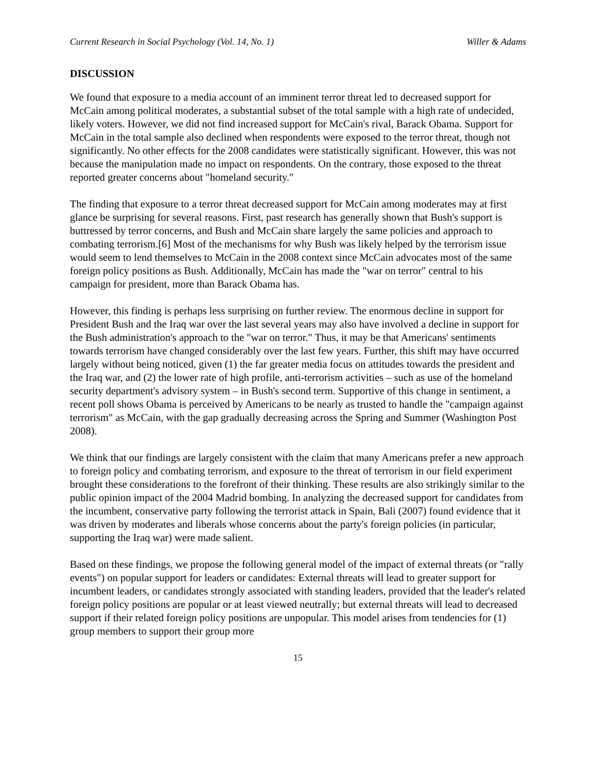Current Research in Social Psychology (Vol. 14, No. 1) Willer & Adams
DISCUSSION
We found that exposure to a media account of an imminent terror threat led to decreased support for McCain among political moderates, a substantial subset of the total sample with a high rate of undecided, likely voters. However, we did not find increased support for McCain's rival, Barack Obama. Support for McCain in the total sample also declined when respondents were exposed to the terror threat, though not significantly. No other effects for the 2008 candidates were statistically significant. However, this was not because the manipulation made no impact on respondents. On the contrary, those exposed to the threat reported greater concerns about "homeland security."
The finding that exposure to a terror threat decreased support for McCain among moderates may at first glance be surprising for several reasons. First, past research has generally shown that Bush's support is buttressed by terror concerns, and Bush and McCain share largely the same policies and approach to combating terrorism.[6] Most of the mechanisms for why Bush was likely helped by the terrorism issue would seem to lend themselves to McCain in the 2008 context since McCain advocates most of the same foreign policy positions as Bush. Additionally, McCain has made the "war on terror" central to his campaign for president, more than Barack Obama has.
However, this finding is perhaps less surprising on further review. The enormous decline in support for President Bush and the Iraq war over the last several years may also have involved a decline in support for the Bush administration's approach to the "war on terror." Thus, it may be that Americans' sentiments towards terrorism have changed considerably over the last few years. Further, this shift may have occurred largely without being noticed, given (1) the far greater media focus on attitudes towards the president and the Iraq war, and (2) the lower rate of high profile, anti-terrorism activities – such as use of the homeland security department's advisory system – in Bush's second term. Supportive of this change in sentiment, a recent poll shows Obama is perceived by Americans to be nearly as trusted to handle the "campaign against terrorism" as McCain, with the gap gradually decreasing across the Spring and Summer (Washington Post 2008).
We think that our findings are largely consistent with the claim that many Americans prefer a new approach to foreign policy and combating terrorism, and exposure to the threat of terrorism in our field experiment brought these considerations to the forefront of their thinking. These results are also strikingly similar to the public opinion impact of the 2004 Madrid bombing. In analyzing the decreased support for candidates from the incumbent, conservative party following the terrorist attack in Spain, Bali (2007) found evidence that it was driven by moderates and liberals whose concerns about the party's foreign policies (in particular, supporting the Iraq war) were made salient.
Based on these findings, we propose the following general model of the impact of external threats (or "rally events") on popular support for leaders or candidates: External threats will lead to greater support for incumbent leaders, or candidates strongly associated with standing leaders, provided that the leader's related foreign policy positions are popular or at least viewed neutrally; but external threats will lead to decreased support if their related foreign policy positions are unpopular. This model arises from tendencies for (1) group members to support their group more
15